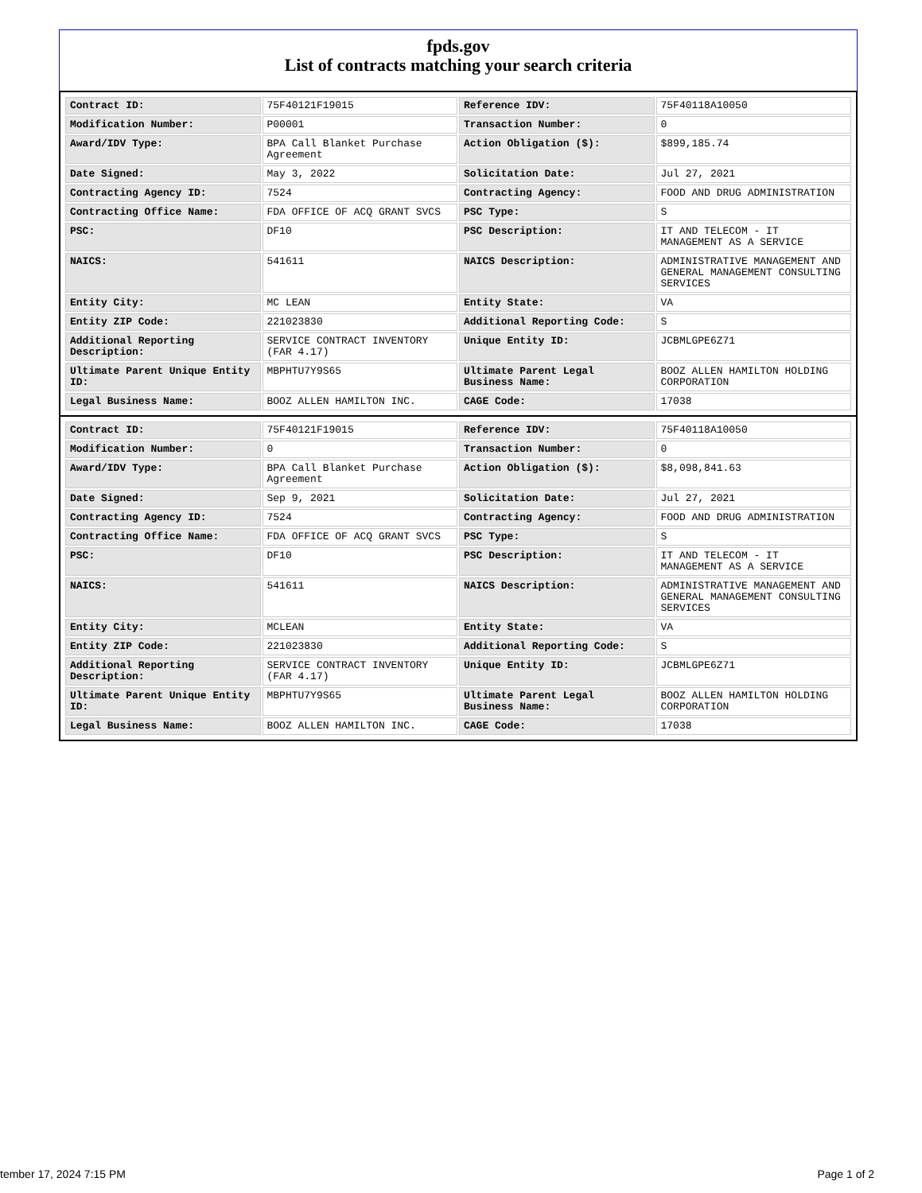fpds.gov
List of contracts matching your search criteria
| Contract ID: | 75F40121F19015 | Reference IDV: | 75F40118A10050 |
| Modification Number: | P00001 | Transaction Number: | 0 |
| Award/IDV Type: | BPA Call Blanket Purchase Agreement | Action Obligation ($): | $899,185.74 |
| Date Signed: | May 3, 2022 | Solicitation Date: | Jul 27, 2021 |
| Contracting Agency ID: | 7524 | Contracting Agency: | FOOD AND DRUG ADMINISTRATION |
| Contracting Office Name: | FDA OFFICE OF ACQ GRANT SVCS | PSC Type: | S |
| PSC: | DF10 | PSC Description: | IT AND TELECOM - IT MANAGEMENT AS A SERVICE |
| NAICS: | 541611 | NAICS Description: | ADMINISTRATIVE MANAGEMENT AND GENERAL MANAGEMENT CONSULTING SERVICES |
| Entity City: | MC LEAN | Entity State: | VA |
| Entity ZIP Code: | 221023830 | Additional Reporting Code: | S |
| Additional Reporting Description: | SERVICE CONTRACT INVENTORY (FAR 4.17) | Unique Entity ID: | JCBMLGPE6Z71 |
| Ultimate Parent Unique Entity ID: | MBPHTU7Y9S65 | Ultimate Parent Legal Business Name: | BOOZ ALLEN HAMILTON HOLDING CORPORATION |
| Legal Business Name: | BOOZ ALLEN HAMILTON INC. | CAGE Code: | 17038 |
| Contract ID: | 75F40121F19015 | Reference IDV: | 75F40118A10050 |
| Modification Number: | 0 | Transaction Number: | 0 |
| Award/IDV Type: | BPA Call Blanket Purchase Agreement | Action Obligation ($): | $8,098,841.63 |
| Date Signed: | Sep 9, 2021 | Solicitation Date: | Jul 27, 2021 |
| Contracting Agency ID: | 7524 | Contracting Agency: | FOOD AND DRUG ADMINISTRATION |
| Contracting Office Name: | FDA OFFICE OF ACQ GRANT SVCS | PSC Type: | S |
| PSC: | DF10 | PSC Description: | IT AND TELECOM - IT MANAGEMENT AS A SERVICE |
| NAICS: | 541611 | NAICS Description: | ADMINISTRATIVE MANAGEMENT AND GENERAL MANAGEMENT CONSULTING SERVICES |
| Entity City: | MCLEAN | Entity State: | VA |
| Entity ZIP Code: | 221023830 | Additional Reporting Code: | S |
| Additional Reporting Description: | SERVICE CONTRACT INVENTORY (FAR 4.17) | Unique Entity ID: | JCBMLGPE6Z71 |
| Ultimate Parent Unique Entity ID: | MBPHTU7Y9S65 | Ultimate Parent Legal Business Name: | BOOZ ALLEN HAMILTON HOLDING CORPORATION |
| Legal Business Name: | BOOZ ALLEN HAMILTON INC. | CAGE Code: | 17038 |
tember 17, 2024 7:15 PM Page 1 of 2